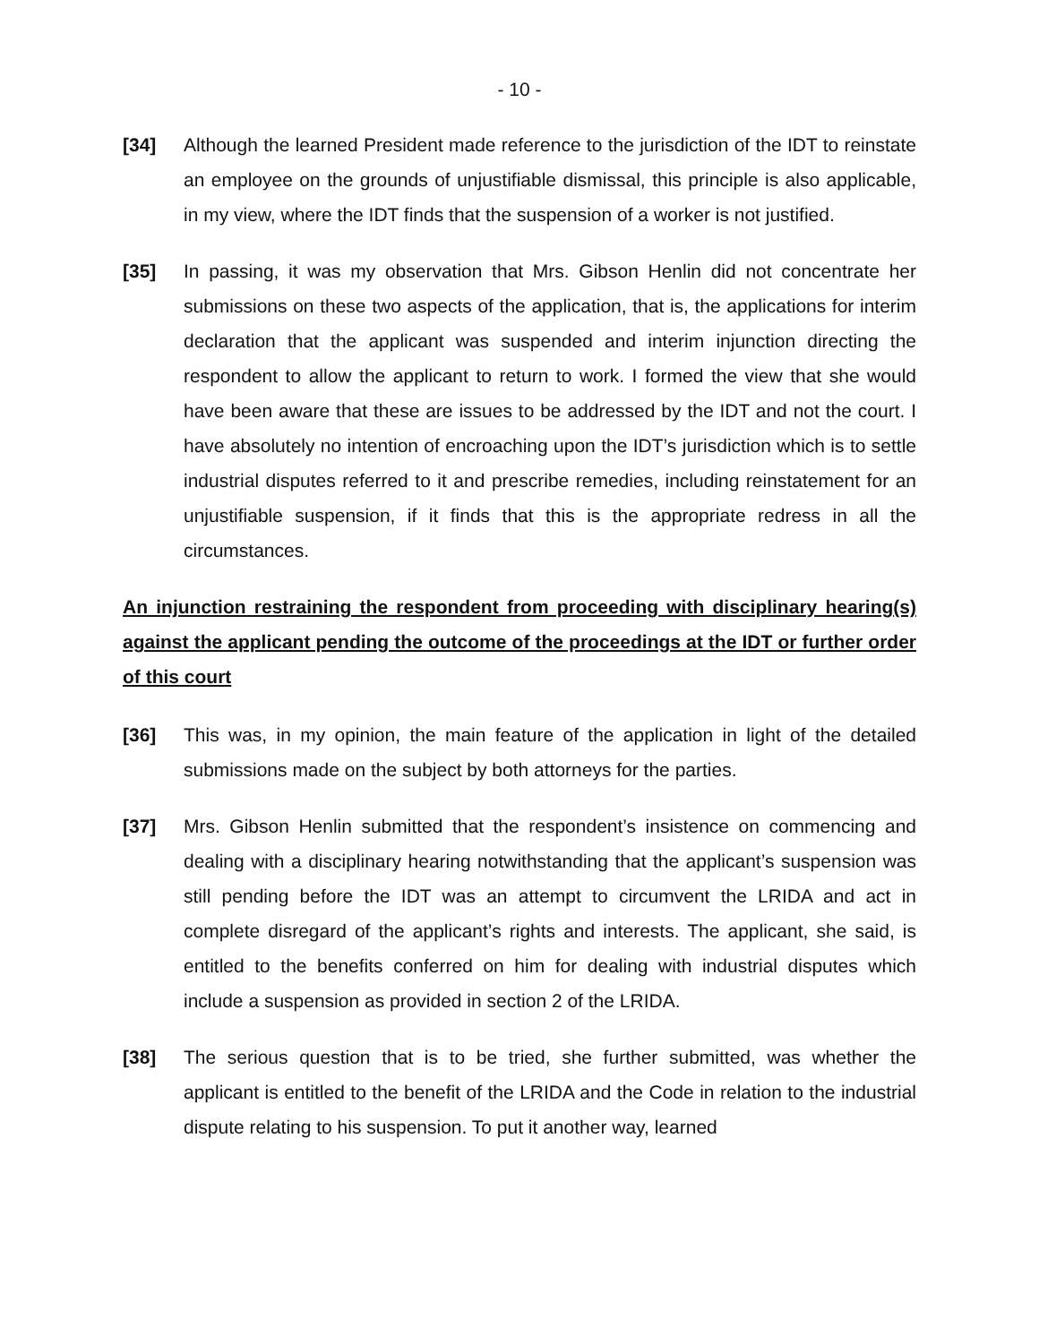- 10 -
[34] Although the learned President made reference to the jurisdiction of the IDT to reinstate an employee on the grounds of unjustifiable dismissal, this principle is also applicable, in my view, where the IDT finds that the suspension of a worker is not justified.
[35] In passing, it was my observation that Mrs. Gibson Henlin did not concentrate her submissions on these two aspects of the application, that is, the applications for interim declaration that the applicant was suspended and interim injunction directing the respondent to allow the applicant to return to work. I formed the view that she would have been aware that these are issues to be addressed by the IDT and not the court. I have absolutely no intention of encroaching upon the IDT’s jurisdiction which is to settle industrial disputes referred to it and prescribe remedies, including reinstatement for an unjustifiable suspension, if it finds that this is the appropriate redress in all the circumstances.
An injunction restraining the respondent from proceeding with disciplinary hearing(s) against the applicant pending the outcome of the proceedings at the IDT or further order of this court
[36] This was, in my opinion, the main feature of the application in light of the detailed submissions made on the subject by both attorneys for the parties.
[37] Mrs. Gibson Henlin submitted that the respondent’s insistence on commencing and dealing with a disciplinary hearing notwithstanding that the applicant’s suspension was still pending before the IDT was an attempt to circumvent the LRIDA and act in complete disregard of the applicant’s rights and interests. The applicant, she said, is entitled to the benefits conferred on him for dealing with industrial disputes which include a suspension as provided in section 2 of the LRIDA.
[38] The serious question that is to be tried, she further submitted, was whether the applicant is entitled to the benefit of the LRIDA and the Code in relation to the industrial dispute relating to his suspension. To put it another way, learned